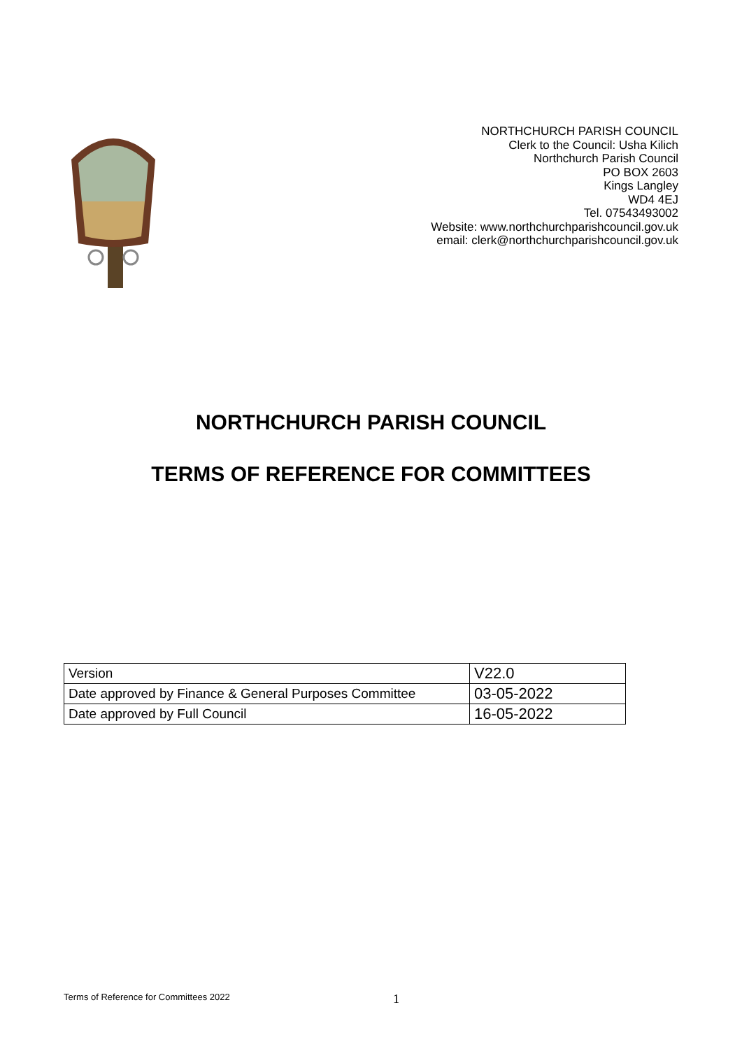NORTHCHURCH PARISH COUNCIL
Clerk to the Council: Usha Kilich
Northchurch Parish Council
PO BOX 2603
Kings Langley
WD4 4EJ
Tel. 07543493002
Website: www.northchurchparishcouncil.gov.uk
email: clerk@northchurchparishcouncil.gov.uk
NORTHCHURCH PARISH COUNCIL
TERMS OF REFERENCE FOR COMMITTEES
| Version | V22.0 |
| Date approved by Finance & General Purposes Committee | 03-05-2022 |
| Date approved by Full Council | 16-05-2022 |
Terms of Reference for Committees 2022 1